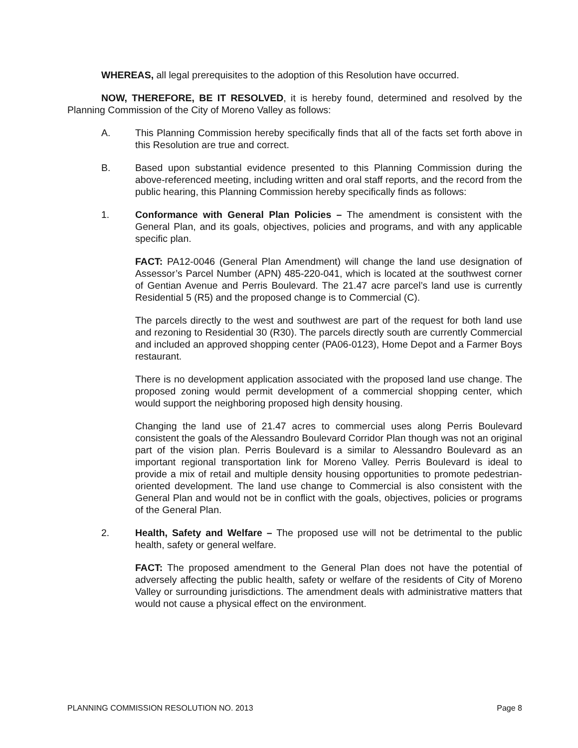WHEREAS, all legal prerequisites to the adoption of this Resolution have occurred.
NOW, THEREFORE, BE IT RESOLVED, it is hereby found, determined and resolved by the Planning Commission of the City of Moreno Valley as follows:
A. This Planning Commission hereby specifically finds that all of the facts set forth above in this Resolution are true and correct.
B. Based upon substantial evidence presented to this Planning Commission during the above-referenced meeting, including written and oral staff reports, and the record from the public hearing, this Planning Commission hereby specifically finds as follows:
1. Conformance with General Plan Policies – The amendment is consistent with the General Plan, and its goals, objectives, policies and programs, and with any applicable specific plan.
FACT: PA12-0046 (General Plan Amendment) will change the land use designation of Assessor’s Parcel Number (APN) 485-220-041, which is located at the southwest corner of Gentian Avenue and Perris Boulevard. The 21.47 acre parcel’s land use is currently Residential 5 (R5) and the proposed change is to Commercial (C).
The parcels directly to the west and southwest are part of the request for both land use and rezoning to Residential 30 (R30). The parcels directly south are currently Commercial and included an approved shopping center (PA06-0123), Home Depot and a Farmer Boys restaurant.
There is no development application associated with the proposed land use change. The proposed zoning would permit development of a commercial shopping center, which would support the neighboring proposed high density housing.
Changing the land use of 21.47 acres to commercial uses along Perris Boulevard consistent the goals of the Alessandro Boulevard Corridor Plan though was not an original part of the vision plan. Perris Boulevard is a similar to Alessandro Boulevard as an important regional transportation link for Moreno Valley. Perris Boulevard is ideal to provide a mix of retail and multiple density housing opportunities to promote pedestrian-oriented development. The land use change to Commercial is also consistent with the General Plan and would not be in conflict with the goals, objectives, policies or programs of the General Plan.
2. Health, Safety and Welfare – The proposed use will not be detrimental to the public health, safety or general welfare.
FACT: The proposed amendment to the General Plan does not have the potential of adversely affecting the public health, safety or welfare of the residents of City of Moreno Valley or surrounding jurisdictions. The amendment deals with administrative matters that would not cause a physical effect on the environment.
PLANNING COMMISSION RESOLUTION NO. 2013 Page 8